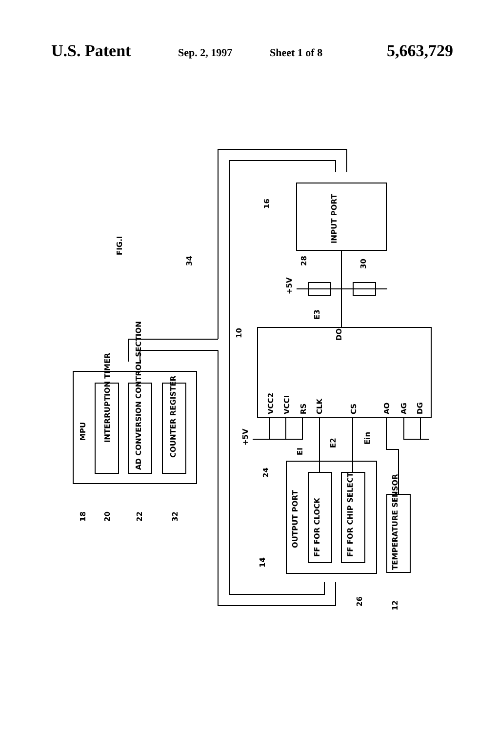U.S. Patent Sep. 2, 1997 Sheet 1 of 8 5,663,729
FIG.I
INPUT PORT
DO
INTERRUPTION TIMER
AD CONVERSION CONTROL SECTION
COUNTER REGISTER
MPU
OUTPUT PORT
FF FOR CLOCK
FF FOR CHIP SELECT
TEMPERATURE SENSOR
VCC2
VCCI
RS
CLK
CS
AO
AG
DG
+5V
+5V
EI
E2
Ein
E3
34
16
28
30
10
18
20
22
32
24
14
26
12